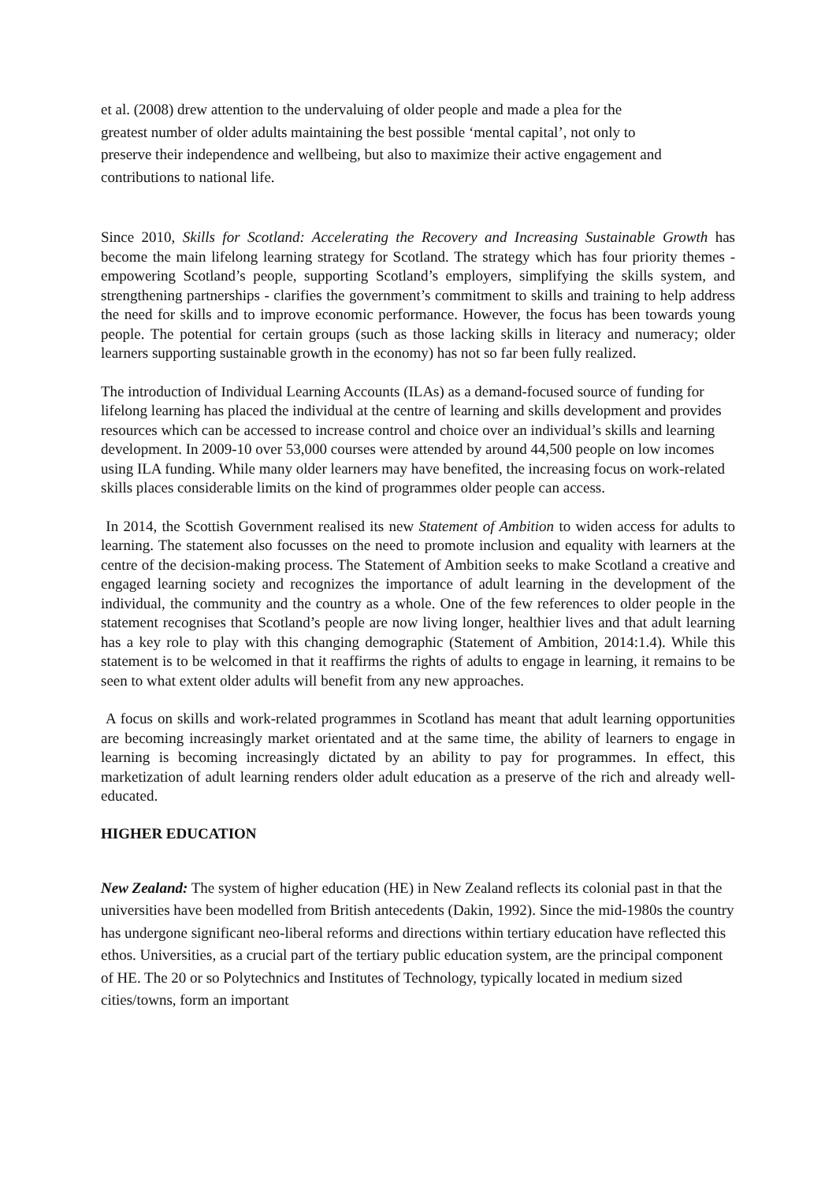et al. (2008) drew attention to the undervaluing of older people and made a plea for the greatest number of older adults maintaining the best possible ‘mental capital’, not only to preserve their independence and wellbeing, but also to maximize their active engagement and contributions to national life.
Since 2010, Skills for Scotland: Accelerating the Recovery and Increasing Sustainable Growth has become the main lifelong learning strategy for Scotland. The strategy which has four priority themes - empowering Scotland’s people, supporting Scotland’s employers, simplifying the skills system, and strengthening partnerships - clarifies the government’s commitment to skills and training to help address the need for skills and to improve economic performance. However, the focus has been towards young people. The potential for certain groups (such as those lacking skills in literacy and numeracy; older learners supporting sustainable growth in the economy) has not so far been fully realized.
The introduction of Individual Learning Accounts (ILAs) as a demand-focused source of funding for lifelong learning has placed the individual at the centre of learning and skills development and provides resources which can be accessed to increase control and choice over an individual’s skills and learning development. In 2009-10 over 53,000 courses were attended by around 44,500 people on low incomes using ILA funding. While many older learners may have benefited, the increasing focus on work-related skills places considerable limits on the kind of programmes older people can access.
In 2014, the Scottish Government realised its new Statement of Ambition to widen access for adults to learning. The statement also focusses on the need to promote inclusion and equality with learners at the centre of the decision-making process. The Statement of Ambition seeks to make Scotland a creative and engaged learning society and recognizes the importance of adult learning in the development of the individual, the community and the country as a whole. One of the few references to older people in the statement recognises that Scotland’s people are now living longer, healthier lives and that adult learning has a key role to play with this changing demographic (Statement of Ambition, 2014:1.4). While this statement is to be welcomed in that it reaffirms the rights of adults to engage in learning, it remains to be seen to what extent older adults will benefit from any new approaches.
A focus on skills and work-related programmes in Scotland has meant that adult learning opportunities are becoming increasingly market orientated and at the same time, the ability of learners to engage in learning is becoming increasingly dictated by an ability to pay for programmes. In effect, this marketization of adult learning renders older adult education as a preserve of the rich and already well-educated.
HIGHER EDUCATION
New Zealand: The system of higher education (HE) in New Zealand reflects its colonial past in that the universities have been modelled from British antecedents (Dakin, 1992). Since the mid-1980s the country has undergone significant neo-liberal reforms and directions within tertiary education have reflected this ethos. Universities, as a crucial part of the tertiary public education system, are the principal component of HE. The 20 or so Polytechnics and Institutes of Technology, typically located in medium sized cities/towns, form an important